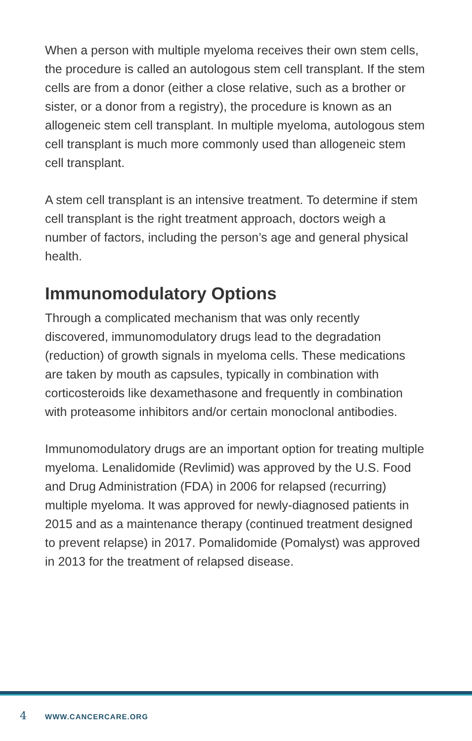When a person with multiple myeloma receives their own stem cells, the procedure is called an autologous stem cell transplant. If the stem cells are from a donor (either a close relative, such as a brother or sister, or a donor from a registry), the procedure is known as an allogeneic stem cell transplant. In multiple myeloma, autologous stem cell transplant is much more commonly used than allogeneic stem cell transplant.
A stem cell transplant is an intensive treatment. To determine if stem cell transplant is the right treatment approach, doctors weigh a number of factors, including the person’s age and general physical health.
Immunomodulatory Options
Through a complicated mechanism that was only recently discovered, immunomodulatory drugs lead to the degradation (reduction) of growth signals in myeloma cells. These medications are taken by mouth as capsules, typically in combination with corticosteroids like dexamethasone and frequently in combination with proteasome inhibitors and/or certain monoclonal antibodies.
Immunomodulatory drugs are an important option for treating multiple myeloma. Lenalidomide (Revlimid) was approved by the U.S. Food and Drug Administration (FDA) in 2006 for relapsed (recurring) multiple myeloma. It was approved for newly-diagnosed patients in 2015 and as a maintenance therapy (continued treatment designed to prevent relapse) in 2017. Pomalidomide (Pomalyst) was approved in 2013 for the treatment of relapsed disease.
4 WWW.CANCERCARE.ORG